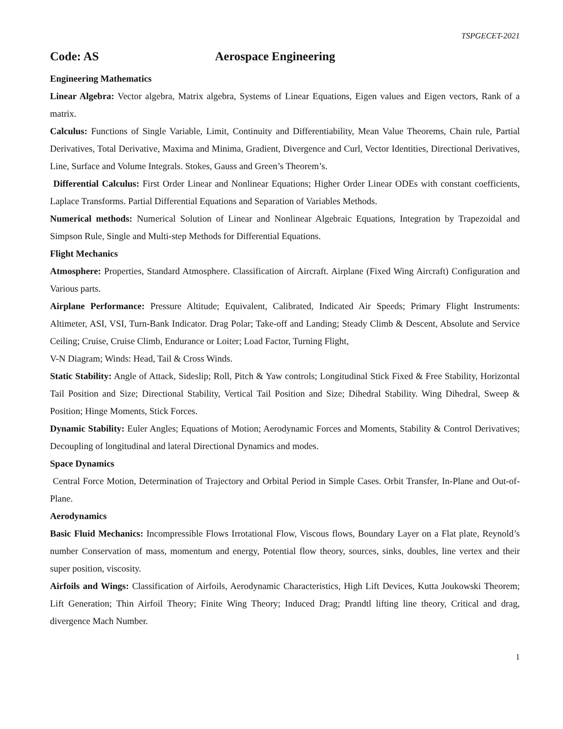TSPGECET-2021
Code: AS Aerospace Engineering
Engineering Mathematics
Linear Algebra: Vector algebra, Matrix algebra, Systems of Linear Equations, Eigen values and Eigen vectors, Rank of a matrix.
Calculus: Functions of Single Variable, Limit, Continuity and Differentiability, Mean Value Theorems, Chain rule, Partial Derivatives, Total Derivative, Maxima and Minima, Gradient, Divergence and Curl, Vector Identities, Directional Derivatives, Line, Surface and Volume Integrals. Stokes, Gauss and Green’s Theorem’s.
Differential Calculus: First Order Linear and Nonlinear Equations; Higher Order Linear ODEs with constant coefficients, Laplace Transforms. Partial Differential Equations and Separation of Variables Methods.
Numerical methods: Numerical Solution of Linear and Nonlinear Algebraic Equations, Integration by Trapezoidal and Simpson Rule, Single and Multi-step Methods for Differential Equations.
Flight Mechanics
Atmosphere: Properties, Standard Atmosphere. Classification of Aircraft. Airplane (Fixed Wing Aircraft) Configuration and Various parts.
Airplane Performance: Pressure Altitude; Equivalent, Calibrated, Indicated Air Speeds; Primary Flight Instruments: Altimeter, ASI, VSI, Turn-Bank Indicator. Drag Polar; Take-off and Landing; Steady Climb & Descent, Absolute and Service Ceiling; Cruise, Cruise Climb, Endurance or Loiter; Load Factor, Turning Flight,
V-N Diagram; Winds: Head, Tail & Cross Winds.
Static Stability: Angle of Attack, Sideslip; Roll, Pitch & Yaw controls; Longitudinal Stick Fixed & Free Stability, Horizontal Tail Position and Size; Directional Stability, Vertical Tail Position and Size; Dihedral Stability. Wing Dihedral, Sweep & Position; Hinge Moments, Stick Forces.
Dynamic Stability: Euler Angles; Equations of Motion; Aerodynamic Forces and Moments, Stability & Control Derivatives; Decoupling of longitudinal and lateral Directional Dynamics and modes.
Space Dynamics
Central Force Motion, Determination of Trajectory and Orbital Period in Simple Cases. Orbit Transfer, In-Plane and Out-of-Plane.
Aerodynamics
Basic Fluid Mechanics: Incompressible Flows Irrotational Flow, Viscous flows, Boundary Layer on a Flat plate, Reynold’s number Conservation of mass, momentum and energy, Potential flow theory, sources, sinks, doubles, line vertex and their super position, viscosity.
Airfoils and Wings: Classification of Airfoils, Aerodynamic Characteristics, High Lift Devices, Kutta Joukowski Theorem; Lift Generation; Thin Airfoil Theory; Finite Wing Theory; Induced Drag; Prandtl lifting line theory, Critical and drag, divergence Mach Number.
1